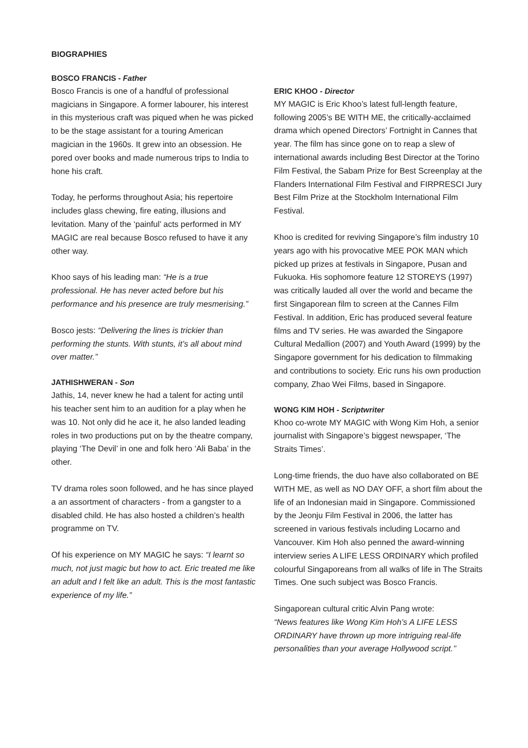BIOGRAPHIES
BOSCO FRANCIS - Father
Bosco Francis is one of a handful of professional magicians in Singapore. A former labourer, his interest in this mysterious craft was piqued when he was picked to be the stage assistant for a touring American magician in the 1960s. It grew into an obsession. He pored over books and made numerous trips to India to hone his craft.
Today, he performs throughout Asia; his repertoire includes glass chewing, fire eating, illusions and levitation. Many of the ‘painful’ acts performed in MY MAGIC are real because Bosco refused to have it any other way.
Khoo says of his leading man: “He is a true professional. He has never acted before but his performance and his presence are truly mesmerising.”
Bosco jests: “Delivering the lines is trickier than performing the stunts. With stunts, it’s all about mind over matter.”
JATHISHWERAN - Son
Jathis, 14, never knew he had a talent for acting until his teacher sent him to an audition for a play when he was 10. Not only did he ace it, he also landed leading roles in two productions put on by the theatre company, playing ‘The Devil’ in one and folk hero ‘Ali Baba’ in the other.
TV drama roles soon followed, and he has since played a an assortment of characters - from a gangster to a disabled child. He has also hosted a children’s health programme on TV.
Of his experience on MY MAGIC he says: “I learnt so much, not just magic but how to act. Eric treated me like an adult and I felt like an adult. This is the most fantastic experience of my life.”
ERIC KHOO - Director
MY MAGIC is Eric Khoo’s latest full-length feature, following 2005’s BE WITH ME, the critically-acclaimed drama which opened Directors’ Fortnight in Cannes that year. The film has since gone on to reap a slew of international awards including Best Director at the Torino Film Festival, the Sabam Prize for Best Screenplay at the Flanders International Film Festival and FIRPRESCI Jury Best Film Prize at the Stockholm International Film Festival.
Khoo is credited for reviving Singapore’s film industry 10 years ago with his provocative MEE POK MAN which picked up prizes at festivals in Singapore, Pusan and Fukuoka. His sophomore feature 12 STOREYS (1997) was critically lauded all over the world and became the first Singaporean film to screen at the Cannes Film Festival. In addition, Eric has produced several feature films and TV series. He was awarded the Singapore Cultural Medallion (2007) and Youth Award (1999) by the Singapore government for his dedication to filmmaking and contributions to society. Eric runs his own production company, Zhao Wei Films, based in Singapore.
WONG KIM HOH - Scriptwriter
Khoo co-wrote MY MAGIC with Wong Kim Hoh, a senior journalist with Singapore’s biggest newspaper, ‘The Straits Times’.
Long-time friends, the duo have also collaborated on BE WITH ME, as well as NO DAY OFF, a short film about the life of an Indonesian maid in Singapore. Commissioned by the Jeonju Film Festival in 2006, the latter has screened in various festivals including Locarno and Vancouver. Kim Hoh also penned the award-winning interview series A LIFE LESS ORDINARY which profiled colourful Singaporeans from all walks of life in The Straits Times. One such subject was Bosco Francis.
Singaporean cultural critic Alvin Pang wrote:
“News features like Wong Kim Hoh’s A LIFE LESS ORDINARY have thrown up more intriguing real-life personalities than your average Hollywood script.’’